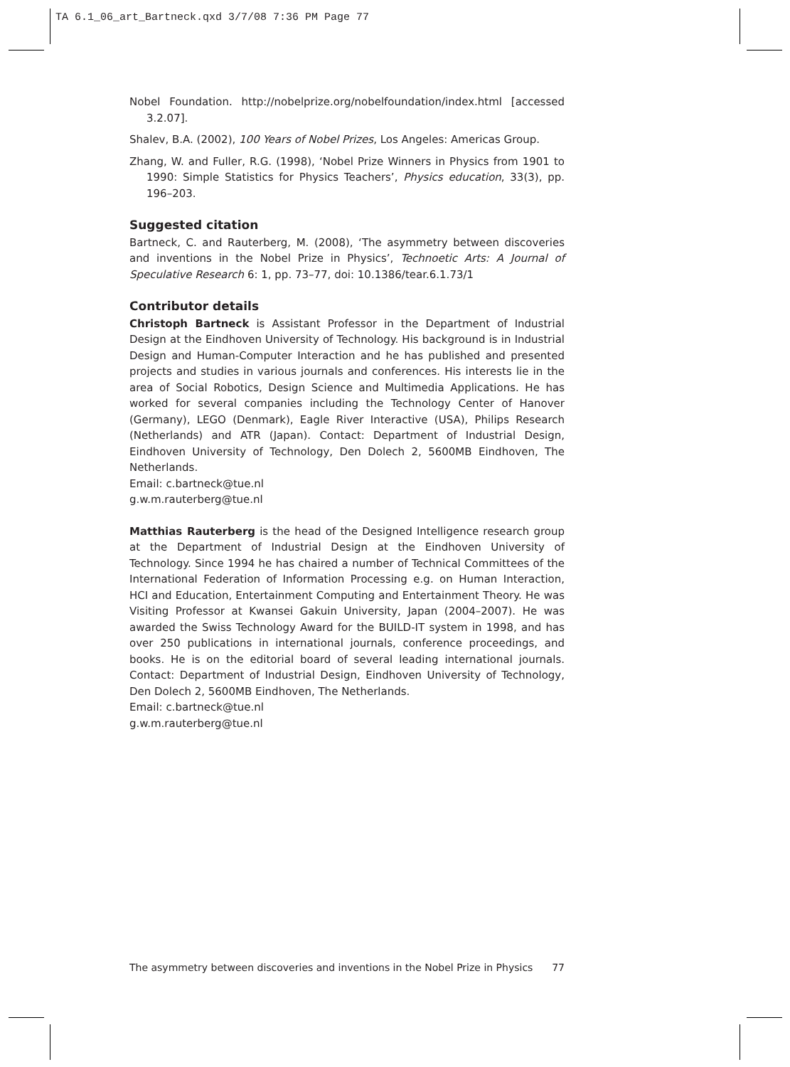TA 6.1_06_art_Bartneck.qxd 3/7/08 7:36 PM Page 77
Nobel Foundation. http://nobelprize.org/nobelfoundation/index.html [accessed 3.2.07].
Shalev, B.A. (2002), 100 Years of Nobel Prizes, Los Angeles: Americas Group.
Zhang, W. and Fuller, R.G. (1998), ‘Nobel Prize Winners in Physics from 1901 to 1990: Simple Statistics for Physics Teachers’, Physics education, 33(3), pp. 196–203.
Suggested citation
Bartneck, C. and Rauterberg, M. (2008), ‘The asymmetry between discoveries and inventions in the Nobel Prize in Physics’, Technoetic Arts: A Journal of Speculative Research 6: 1, pp. 73–77, doi: 10.1386/tear.6.1.73/1
Contributor details
Christoph Bartneck is Assistant Professor in the Department of Industrial Design at the Eindhoven University of Technology. His background is in Industrial Design and Human-Computer Interaction and he has published and presented projects and studies in various journals and conferences. His interests lie in the area of Social Robotics, Design Science and Multimedia Applications. He has worked for several companies including the Technology Center of Hanover (Germany), LEGO (Denmark), Eagle River Interactive (USA), Philips Research (Netherlands) and ATR (Japan). Contact: Department of Industrial Design, Eindhoven University of Technology, Den Dolech 2, 5600MB Eindhoven, The Netherlands.
Email: c.bartneck@tue.nl
g.w.m.rauterberg@tue.nl
Matthias Rauterberg is the head of the Designed Intelligence research group at the Department of Industrial Design at the Eindhoven University of Technology. Since 1994 he has chaired a number of Technical Committees of the International Federation of Information Processing e.g. on Human Interaction, HCI and Education, Entertainment Computing and Entertainment Theory. He was Visiting Professor at Kwansei Gakuin University, Japan (2004–2007). He was awarded the Swiss Technology Award for the BUILD-IT system in 1998, and has over 250 publications in international journals, conference proceedings, and books. He is on the editorial board of several leading international journals. Contact: Department of Industrial Design, Eindhoven University of Technology, Den Dolech 2, 5600MB Eindhoven, The Netherlands.
Email: c.bartneck@tue.nl
g.w.m.rauterberg@tue.nl
The asymmetry between discoveries and inventions in the Nobel Prize in Physics 77